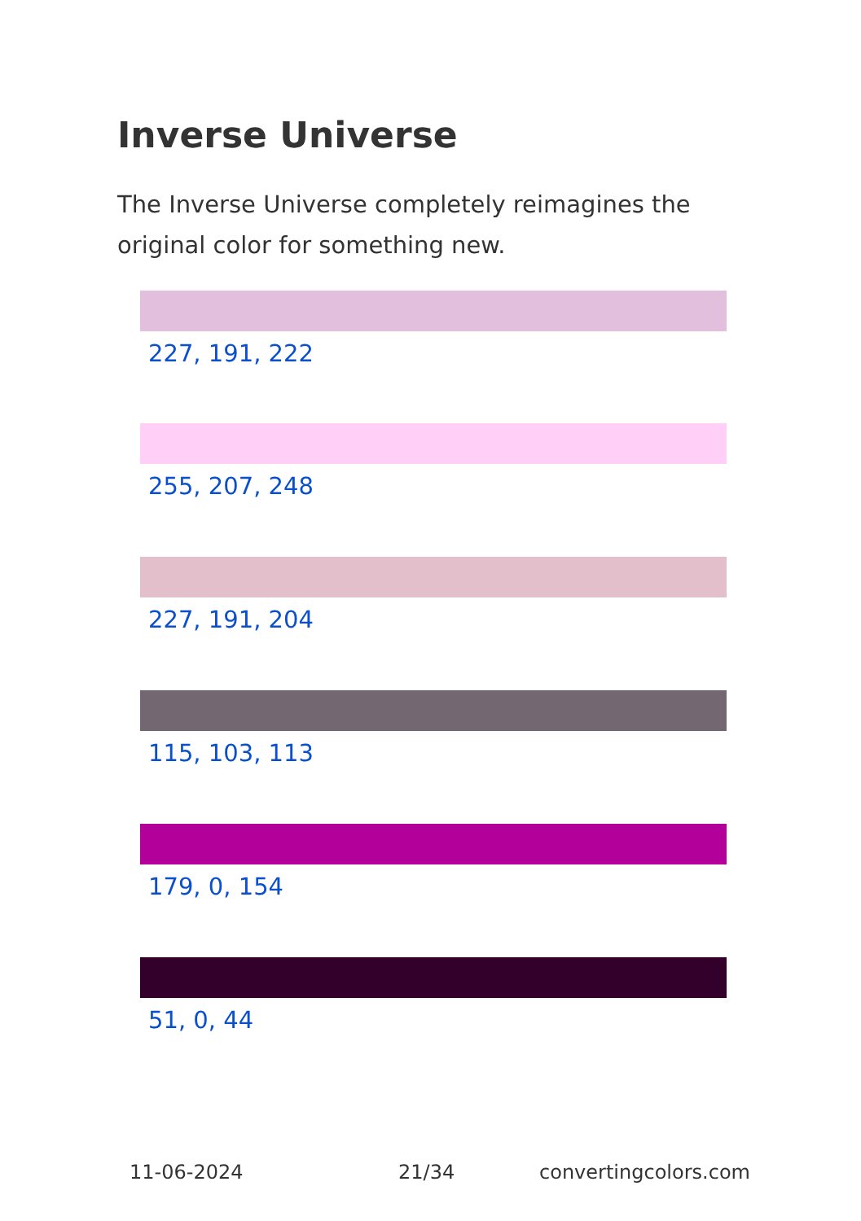Inverse Universe
The Inverse Universe completely reimagines the original color for something new.
227, 191, 222
255, 207, 248
227, 191, 204
115, 103, 113
179, 0, 154
51, 0, 44
11-06-2024 21/34 convertingcolors.com